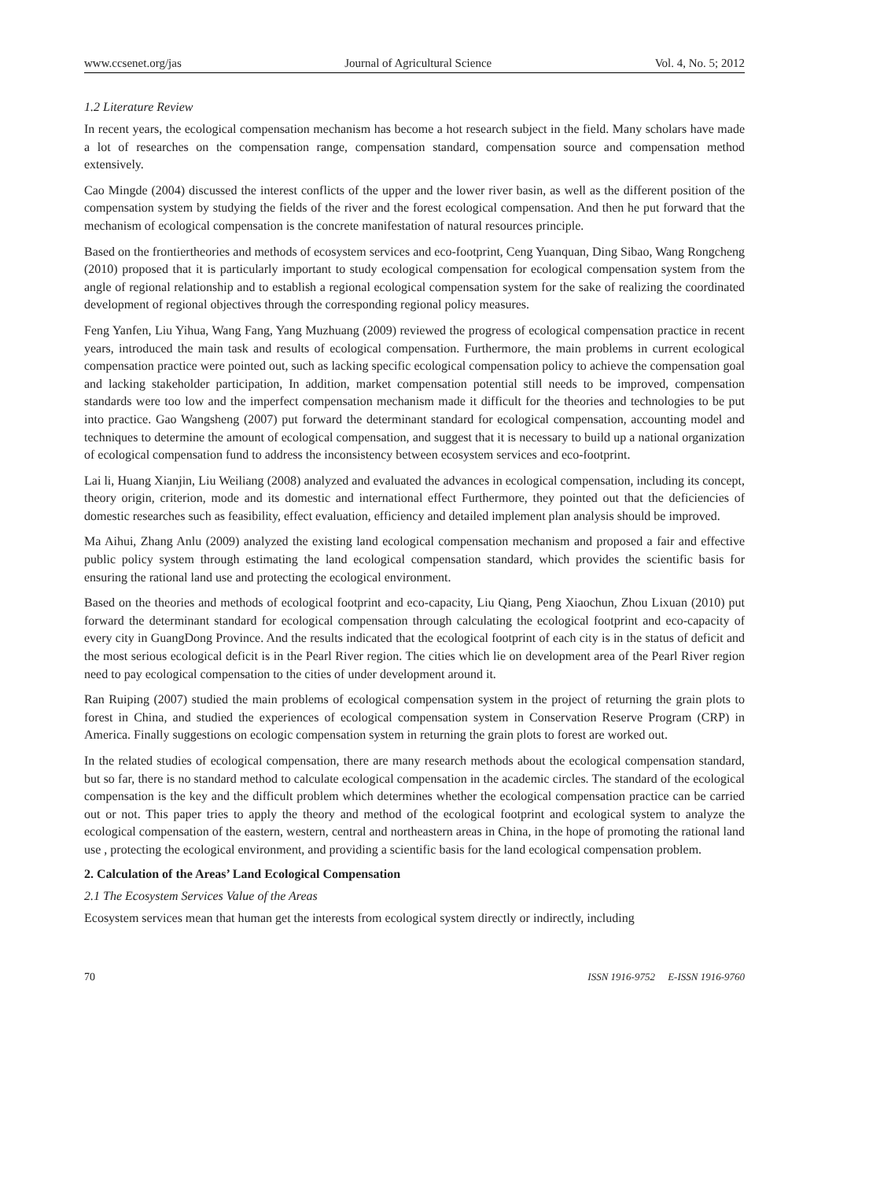www.ccsenet.org/jas Journal of Agricultural Science Vol. 4, No. 5; 2012
1.2 Literature Review
In recent years, the ecological compensation mechanism has become a hot research subject in the field. Many scholars have made a lot of researches on the compensation range, compensation standard, compensation source and compensation method extensively.
Cao Mingde (2004) discussed the interest conflicts of the upper and the lower river basin, as well as the different position of the compensation system by studying the fields of the river and the forest ecological compensation. And then he put forward that the mechanism of ecological compensation is the concrete manifestation of natural resources principle.
Based on the frontiertheories and methods of ecosystem services and eco-footprint, Ceng Yuanquan, Ding Sibao, Wang Rongcheng (2010) proposed that it is particularly important to study ecological compensation for ecological compensation system from the angle of regional relationship and to establish a regional ecological compensation system for the sake of realizing the coordinated development of regional objectives through the corresponding regional policy measures.
Feng Yanfen, Liu Yihua, Wang Fang, Yang Muzhuang (2009) reviewed the progress of ecological compensation practice in recent years, introduced the main task and results of ecological compensation. Furthermore, the main problems in current ecological compensation practice were pointed out, such as lacking specific ecological compensation policy to achieve the compensation goal and lacking stakeholder participation, In addition, market compensation potential still needs to be improved, compensation standards were too low and the imperfect compensation mechanism made it difficult for the theories and technologies to be put into practice. Gao Wangsheng (2007) put forward the determinant standard for ecological compensation, accounting model and techniques to determine the amount of ecological compensation, and suggest that it is necessary to build up a national organization of ecological compensation fund to address the inconsistency between ecosystem services and eco-footprint.
Lai li, Huang Xianjin, Liu Weiliang (2008) analyzed and evaluated the advances in ecological compensation, including its concept, theory origin, criterion, mode and its domestic and international effect Furthermore, they pointed out that the deficiencies of domestic researches such as feasibility, effect evaluation, efficiency and detailed implement plan analysis should be improved.
Ma Aihui, Zhang Anlu (2009) analyzed the existing land ecological compensation mechanism and proposed a fair and effective public policy system through estimating the land ecological compensation standard, which provides the scientific basis for ensuring the rational land use and protecting the ecological environment.
Based on the theories and methods of ecological footprint and eco-capacity, Liu Qiang, Peng Xiaochun, Zhou Lixuan (2010) put forward the determinant standard for ecological compensation through calculating the ecological footprint and eco-capacity of every city in GuangDong Province. And the results indicated that the ecological footprint of each city is in the status of deficit and the most serious ecological deficit is in the Pearl River region. The cities which lie on development area of the Pearl River region need to pay ecological compensation to the cities of under development around it.
Ran Ruiping (2007) studied the main problems of ecological compensation system in the project of returning the grain plots to forest in China, and studied the experiences of ecological compensation system in Conservation Reserve Program (CRP) in America. Finally suggestions on ecologic compensation system in returning the grain plots to forest are worked out.
In the related studies of ecological compensation, there are many research methods about the ecological compensation standard, but so far, there is no standard method to calculate ecological compensation in the academic circles. The standard of the ecological compensation is the key and the difficult problem which determines whether the ecological compensation practice can be carried out or not. This paper tries to apply the theory and method of the ecological footprint and ecological system to analyze the ecological compensation of the eastern, western, central and northeastern areas in China, in the hope of promoting the rational land use , protecting the ecological environment, and providing a scientific basis for the land ecological compensation problem.
2. Calculation of the Areas’ Land Ecological Compensation
2.1 The Ecosystem Services Value of the Areas
Ecosystem services mean that human get the interests from ecological system directly or indirectly, including
70 ISSN 1916-9752 E-ISSN 1916-9760